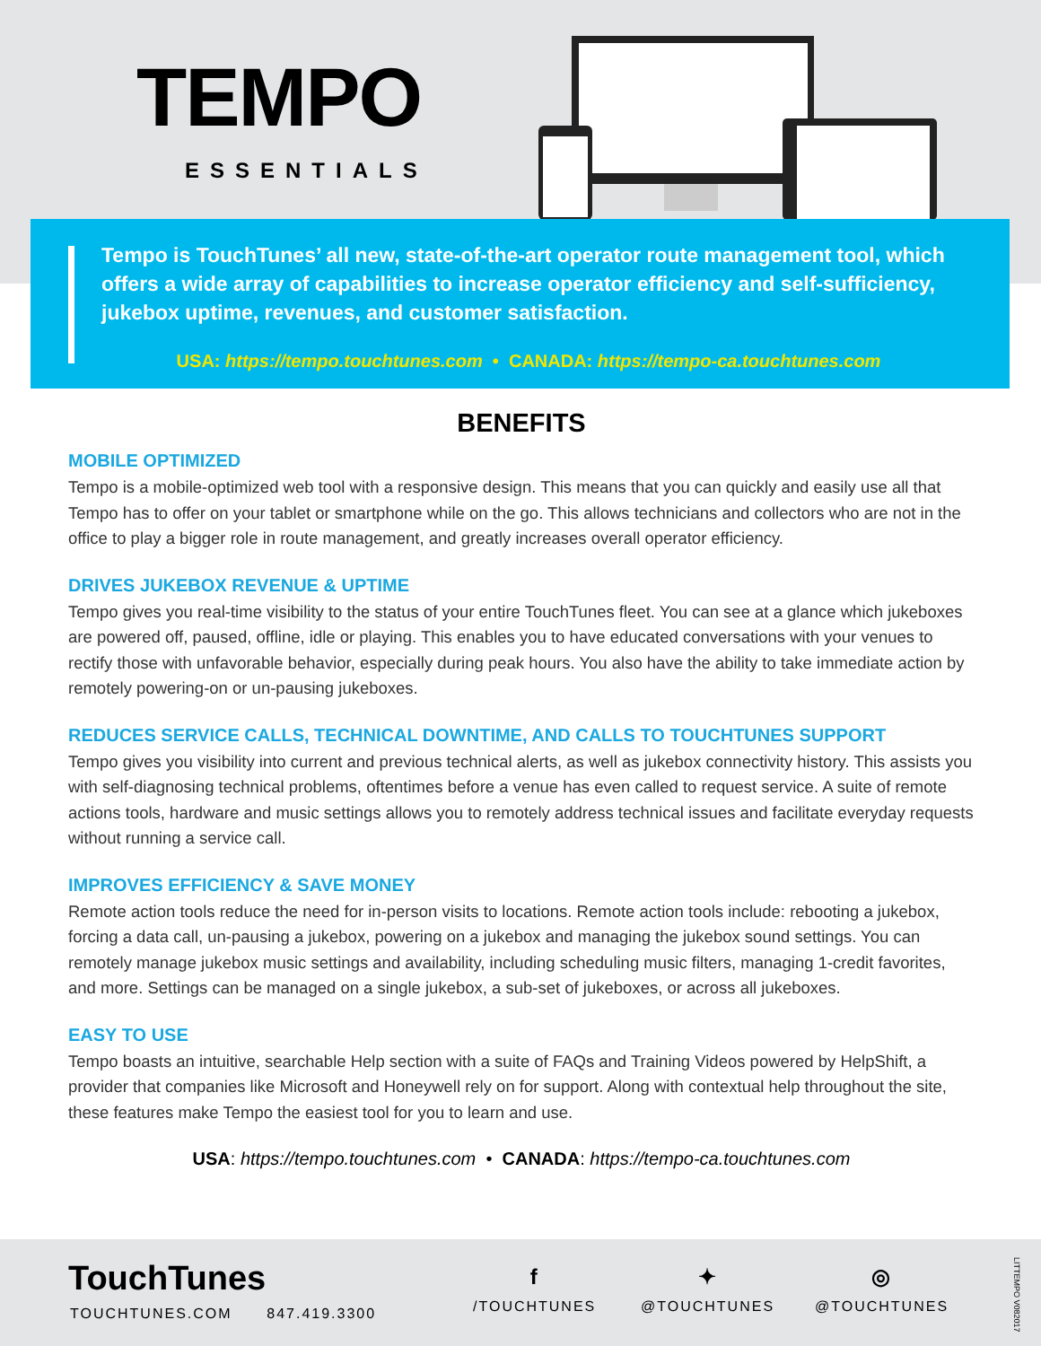TEMPO
ESSENTIALS
Tempo is TouchTunes’ all new, state-of-the-art operator route management tool, which offers a wide array of capabilities to increase operator efficiency and self-sufficiency, jukebox uptime, revenues, and customer satisfaction.
USA: https://tempo.touchtunes.com • CANADA: https://tempo-ca.touchtunes.com
BENEFITS
MOBILE OPTIMIZED
Tempo is a mobile-optimized web tool with a responsive design. This means that you can quickly and easily use all that Tempo has to offer on your tablet or smartphone while on the go. This allows technicians and collectors who are not in the office to play a bigger role in route management, and greatly increases overall operator efficiency.
DRIVES JUKEBOX REVENUE & UPTIME
Tempo gives you real-time visibility to the status of your entire TouchTunes fleet. You can see at a glance which jukeboxes are powered off, paused, offline, idle or playing. This enables you to have educated conversations with your venues to rectify those with unfavorable behavior, especially during peak hours. You also have the ability to take immediate action by remotely powering-on or un-pausing jukeboxes.
REDUCES SERVICE CALLS, TECHNICAL DOWNTIME, AND CALLS TO TOUCHTUNES SUPPORT
Tempo gives you visibility into current and previous technical alerts, as well as jukebox connectivity history. This assists you with self-diagnosing technical problems, oftentimes before a venue has even called to request service. A suite of remote actions tools, hardware and music settings allows you to remotely address technical issues and facilitate everyday requests without running a service call.
IMPROVES EFFICIENCY & SAVE MONEY
Remote action tools reduce the need for in-person visits to locations. Remote action tools include: rebooting a jukebox, forcing a data call, un-pausing a jukebox, powering on a jukebox and managing the jukebox sound settings. You can remotely manage jukebox music settings and availability, including scheduling music filters, managing 1-credit favorites, and more. Settings can be managed on a single jukebox, a sub-set of jukeboxes, or across all jukeboxes.
EASY TO USE
Tempo boasts an intuitive, searchable Help section with a suite of FAQs and Training Videos powered by HelpShift, a provider that companies like Microsoft and Honeywell rely on for support. Along with contextual help throughout the site, these features make Tempo the easiest tool for you to learn and use.
USA: https://tempo.touchtunes.com • CANADA: https://tempo-ca.touchtunes.com
TouchTunes
TOUCHTUNES.COM 847.419.3300
f
/TOUCHTUNES
✦
@TOUCHTUNES
◎
@TOUCHTUNES
LITTEMPO V082017